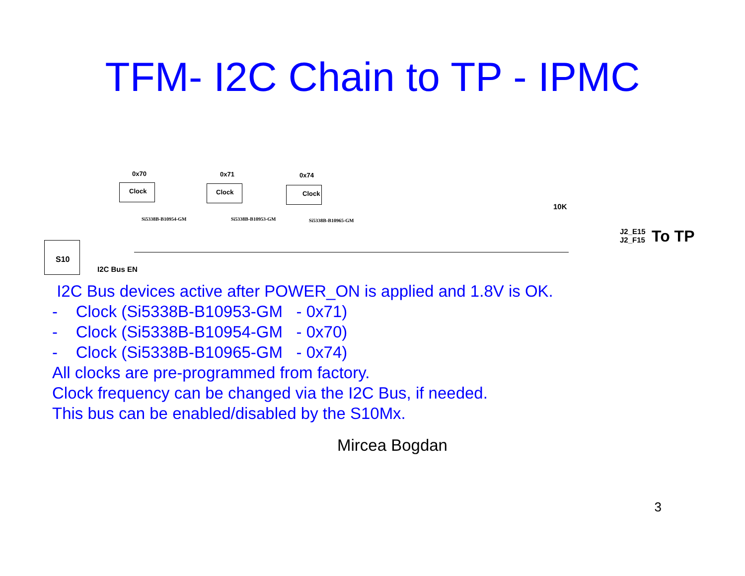TFM- I2C Chain to TP - IPMC
S10
I2C Bus EN
0x70
Clock
Si5338B-B10954-GM
0x71
Clock
Si5338B-B10953-GM
0x74
Clock
Si5338B-B10965-GM
10K
J2_E15
J2_F15
To TP
I2C Bus devices active after POWER_ON is applied and 1.8V is OK.
- Clock (Si5338B-B10953-GM - 0x71)
- Clock (Si5338B-B10954-GM - 0x70)
- Clock (Si5338B-B10965-GM - 0x74)
All clocks are pre-programmed from factory.
Clock frequency can be changed via the I2C Bus, if needed.
This bus can be enabled/disabled by the S10Mx.
Mircea Bogdan
3